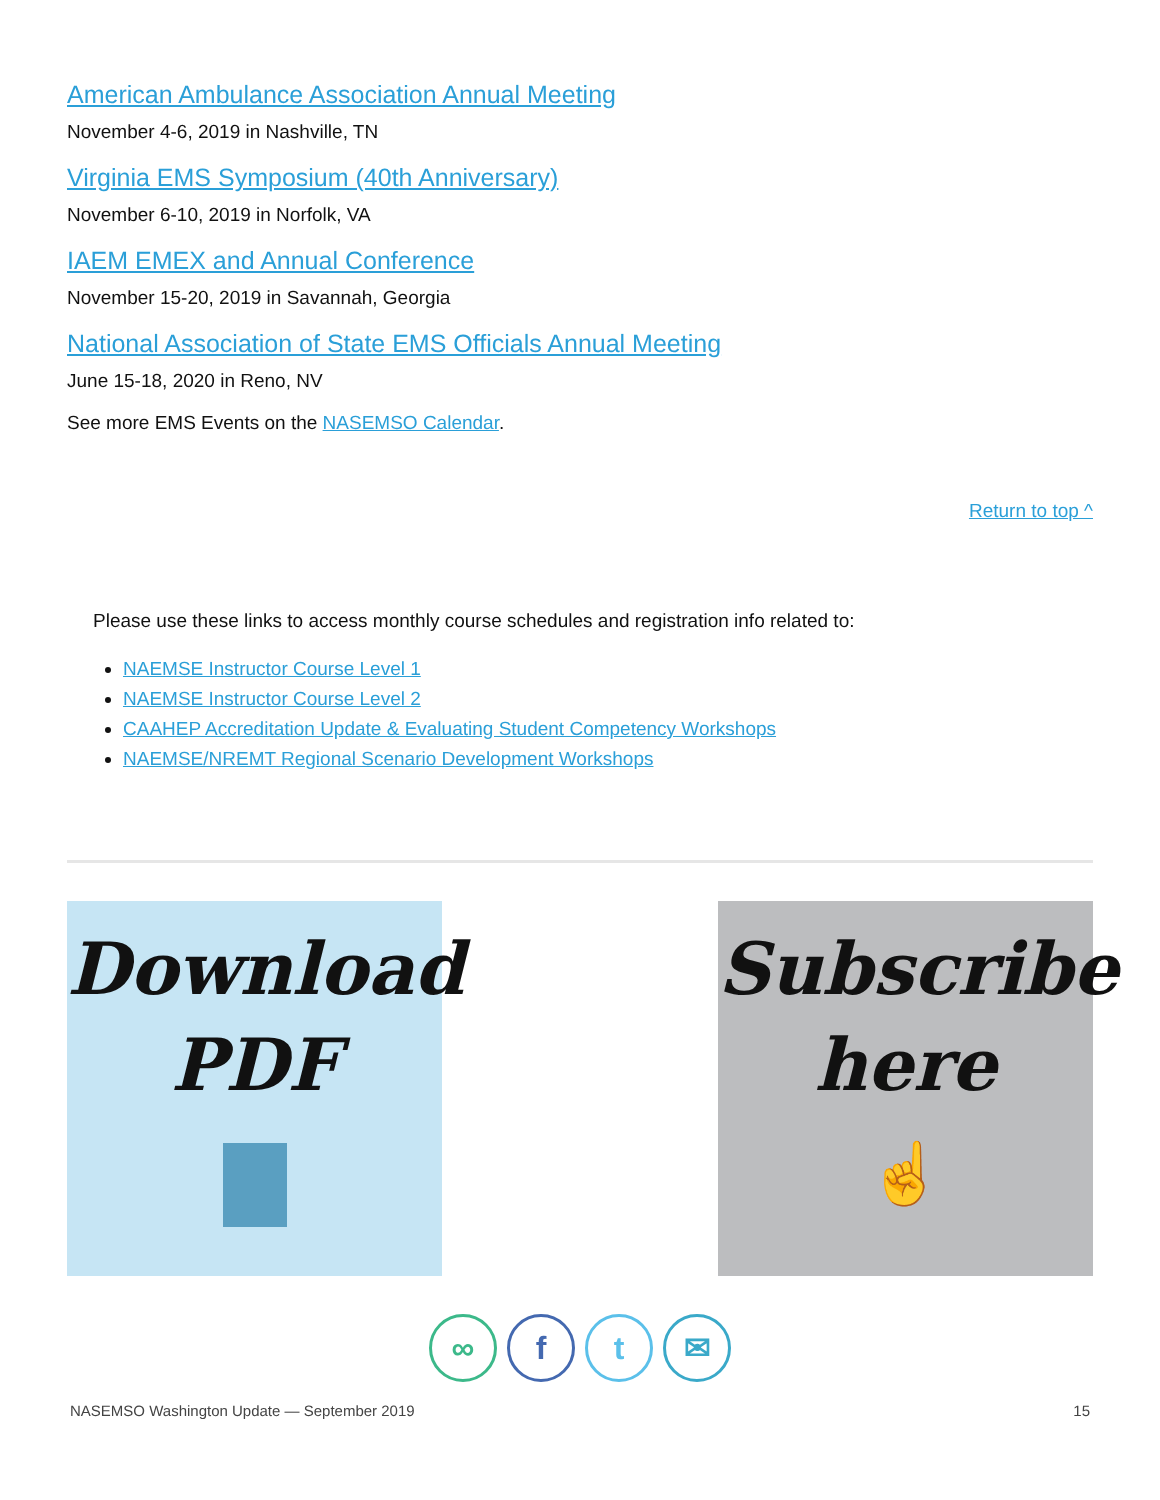American Ambulance Association Annual Meeting
November 4-6, 2019 in Nashville, TN
Virginia EMS Symposium (40th Anniversary)
November 6-10, 2019 in Norfolk, VA
IAEM EMEX and Annual Conference
November 15-20, 2019 in Savannah, Georgia
National Association of State EMS Officials Annual Meeting
June 15-18, 2020 in Reno, NV
See more EMS Events on the NASEMSO Calendar.
Return to top ^
Please use these links to access monthly course schedules and registration info related to:
NAEMSE Instructor Course Level 1
NAEMSE Instructor Course Level 2
CAAHEP Accreditation Update & Evaluating Student Competency Workshops
NAEMSE/NREMT Regional Scenario Development Workshops
Download
PDF
Subscribe
here
☝
∞ ft ✉
NASEMSO Washington Update — September 2019 15